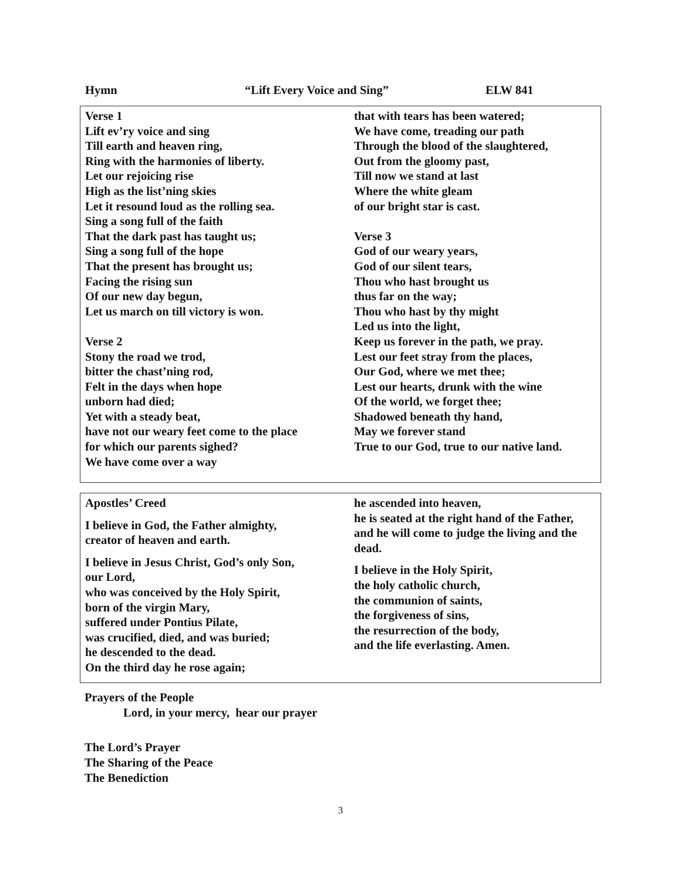Hymn “Lift Every Voice and Sing” ELW 841
Verse 1
Lift ev’ry voice and sing
Till earth and heaven ring,
Ring with the harmonies of liberty.
Let our rejoicing rise
High as the list’ning skies
Let it resound loud as the rolling sea.
Sing a song full of the faith
That the dark past has taught us;
Sing a song full of the hope
That the present has brought us;
Facing the rising sun
Of our new day begun,
Let us march on till victory is won.
Verse 2
Stony the road we trod,
bitter the chast’ning rod,
Felt in the days when hope
unborn had died;
Yet with a steady beat,
have not our weary feet come to the place
for which our parents sighed?
We have come over a way
that with tears has been watered;
We have come, treading our path
Through the blood of the slaughtered,
Out from the gloomy past,
Till now we stand at last
Where the white gleam
of our bright star is cast.
Verse 3
God of our weary years,
God of our silent tears,
Thou who hast brought us
thus far on the way;
Thou who hast by thy might
Led us into the light,
Keep us forever in the path, we pray.
Lest our feet stray from the places,
Our God, where we met thee;
Lest our hearts, drunk with the wine
Of the world, we forget thee;
Shadowed beneath thy hand,
May we forever stand
True to our God, true to our native land.
Apostles’ Creed
I believe in God, the Father almighty,
creator of heaven and earth.
I believe in Jesus Christ, God’s only Son,
our Lord,
who was conceived by the Holy Spirit,
born of the virgin Mary,
suffered under Pontius Pilate,
was crucified, died, and was buried;
he descended to the dead.
On the third day he rose again;
he ascended into heaven,
he is seated at the right hand of the Father,
and he will come to judge the living and the dead.
I believe in the Holy Spirit,
the holy catholic church,
the communion of saints,
the forgiveness of sins,
the resurrection of the body,
and the life everlasting. Amen.
Prayers of the People
Lord, in your mercy, hear our prayer
The Lord’s Prayer
The Sharing of the Peace
The Benediction
3